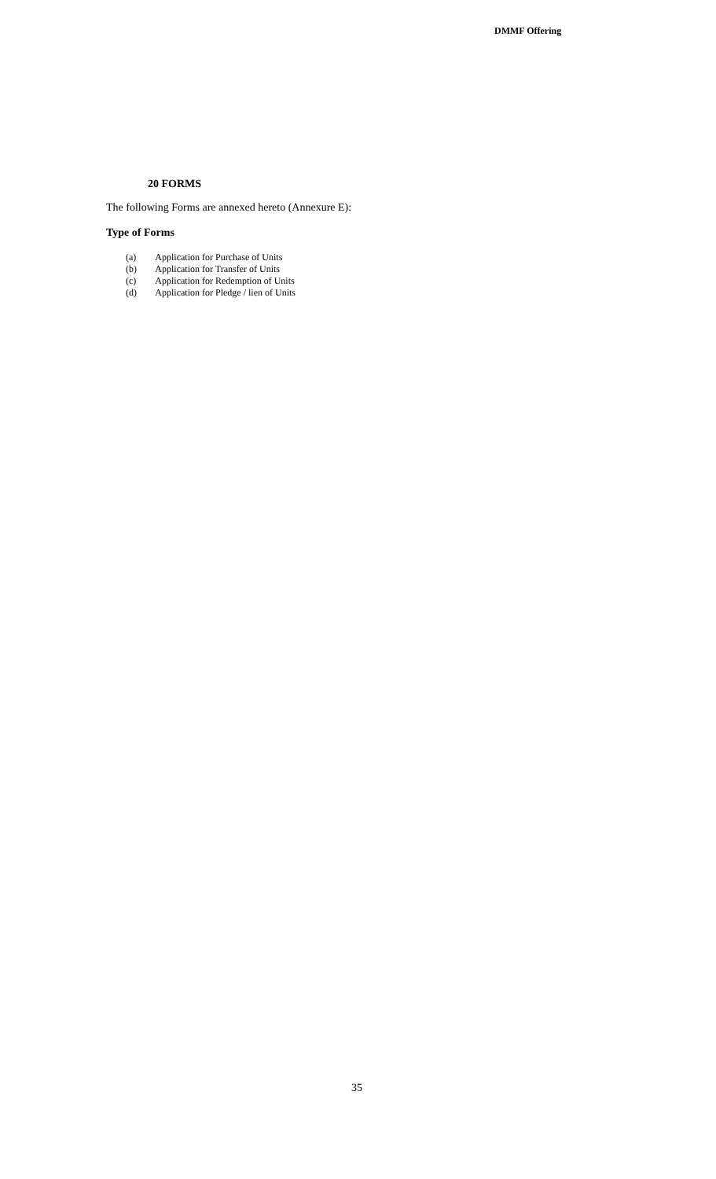DMMF Offering
20 FORMS
The following Forms are annexed hereto (Annexure E):
Type of Forms
(a) Application for Purchase of Units
(b) Application for Transfer of Units
(c) Application for Redemption of Units
(d) Application for Pledge / lien of Units
35